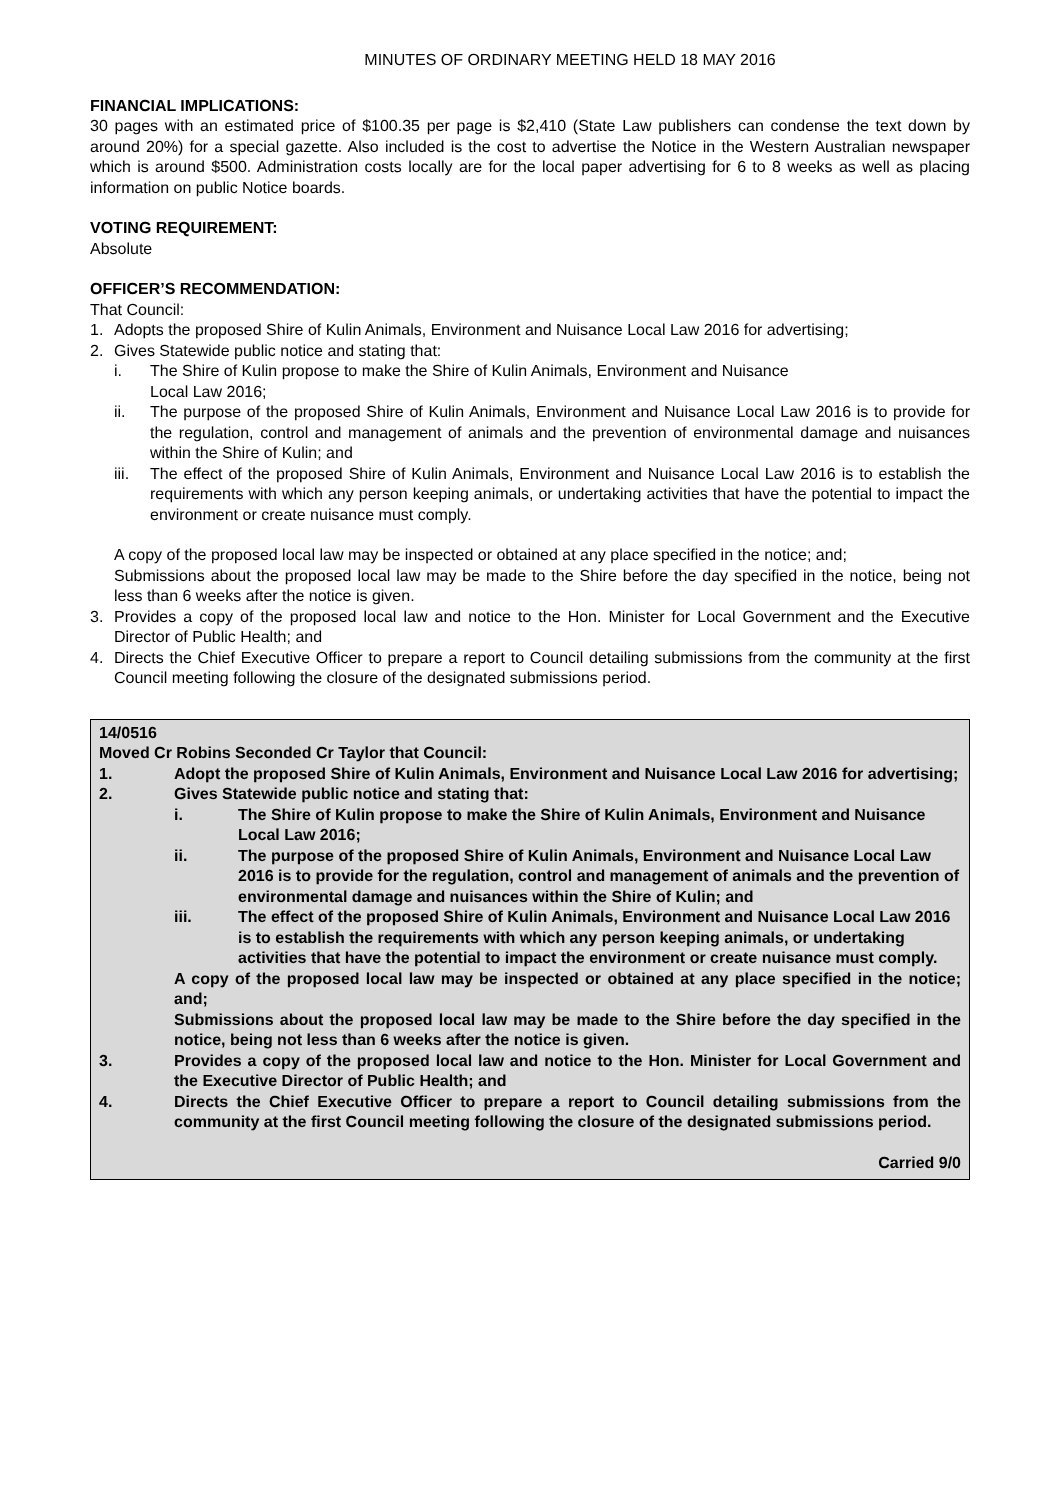MINUTES OF ORDINARY MEETING HELD 18 MAY 2016
FINANCIAL IMPLICATIONS:
30 pages with an estimated price of $100.35 per page is $2,410 (State Law publishers can condense the text down by around 20%) for a special gazette. Also included is the cost to advertise the Notice in the Western Australian newspaper which is around $500. Administration costs locally are for the local paper advertising for 6 to 8 weeks as well as placing information on public Notice boards.
VOTING REQUIREMENT:
Absolute
OFFICER’S RECOMMENDATION:
That Council:
1. Adopts the proposed Shire of Kulin Animals, Environment and Nuisance Local Law 2016 for advertising;
2. Gives Statewide public notice and stating that:
i. The Shire of Kulin propose to make the Shire of Kulin Animals, Environment and Nuisance
Local Law 2016;
ii. The purpose of the proposed Shire of Kulin Animals, Environment and Nuisance Local Law 2016 is to provide for the regulation, control and management of animals and the prevention of environmental damage and nuisances within the Shire of Kulin; and
iii. The effect of the proposed Shire of Kulin Animals, Environment and Nuisance Local Law 2016 is to establish the requirements with which any person keeping animals, or undertaking activities that have the potential to impact the environment or create nuisance must comply.
A copy of the proposed local law may be inspected or obtained at any place specified in the notice; and;
Submissions about the proposed local law may be made to the Shire before the day specified in the notice, being not less than 6 weeks after the notice is given.
3. Provides a copy of the proposed local law and notice to the Hon. Minister for Local Government and the Executive Director of Public Health; and
4. Directs the Chief Executive Officer to prepare a report to Council detailing submissions from the community at the first Council meeting following the closure of the designated submissions period.
14/0516
Moved Cr Robins Seconded Cr Taylor that Council:
1. Adopt the proposed Shire of Kulin Animals, Environment and Nuisance Local Law 2016 for advertising;
2. Gives Statewide public notice and stating that:
i. The Shire of Kulin propose to make the Shire of Kulin Animals, Environment and Nuisance Local Law 2016;
ii. The purpose of the proposed Shire of Kulin Animals, Environment and Nuisance Local Law 2016 is to provide for the regulation, control and management of animals and the prevention of environmental damage and nuisances within the Shire of Kulin; and
iii. The effect of the proposed Shire of Kulin Animals, Environment and Nuisance Local Law 2016 is to establish the requirements with which any person keeping animals, or undertaking activities that have the potential to impact the environment or create nuisance must comply.
A copy of the proposed local law may be inspected or obtained at any place specified in the notice; and;
Submissions about the proposed local law may be made to the Shire before the day specified in the notice, being not less than 6 weeks after the notice is given.
3. Provides a copy of the proposed local law and notice to the Hon. Minister for Local Government and the Executive Director of Public Health; and
4. Directs the Chief Executive Officer to prepare a report to Council detailing submissions from the community at the first Council meeting following the closure of the designated submissions period.
Carried 9/0